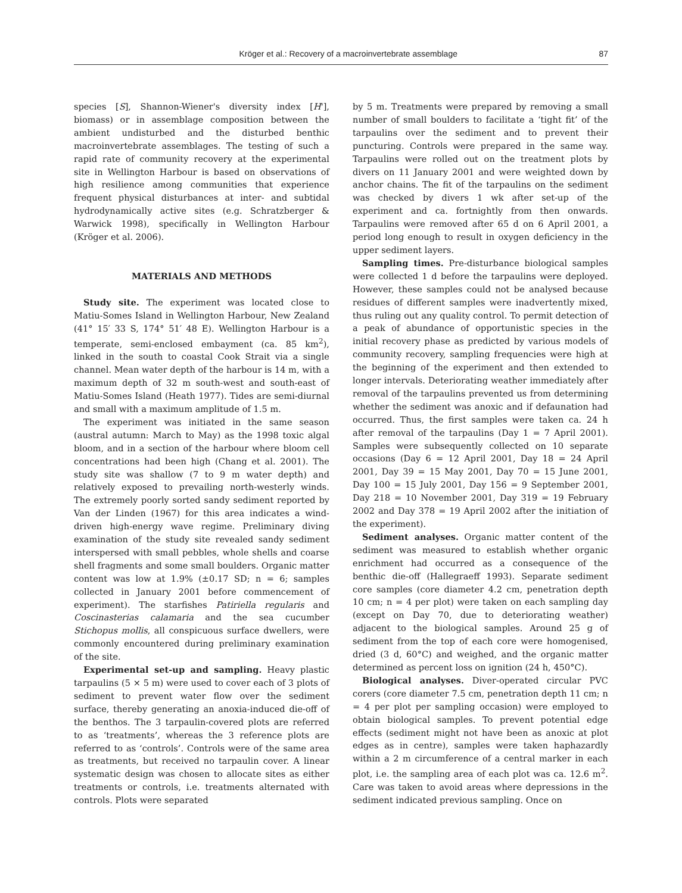Kröger et al.: Recovery of a macroinvertebrate assemblage 87
species [S], Shannon-Wiener's diversity index [H'], biomass) or in assemblage composition between the ambient undisturbed and the disturbed benthic macroinvertebrate assemblages. The testing of such a rapid rate of community recovery at the experimental site in Wellington Harbour is based on observations of high resilience among communities that experience frequent physical disturbances at inter- and subtidal hydrodynamically active sites (e.g. Schratzberger & Warwick 1998), specifically in Wellington Harbour (Kröger et al. 2006).
MATERIALS AND METHODS
Study site. The experiment was located close to Matiu-Somes Island in Wellington Harbour, New Zealand (41° 15′ 33 S, 174° 51′ 48 E). Wellington Harbour is a temperate, semi-enclosed embayment (ca. 85 km<sup>2</sup>), linked in the south to coastal Cook Strait via a single channel. Mean water depth of the harbour is 14 m, with a maximum depth of 32 m south-west and south-east of Matiu-Somes Island (Heath 1977). Tides are semi-diurnal and small with a maximum amplitude of 1.5 m.
The experiment was initiated in the same season (austral autumn: March to May) as the 1998 toxic algal bloom, and in a section of the harbour where bloom cell concentrations had been high (Chang et al. 2001). The study site was shallow (7 to 9 m water depth) and relatively exposed to prevailing north-westerly winds. The extremely poorly sorted sandy sediment reported by Van der Linden (1967) for this area indicates a wind-driven high-energy wave regime. Preliminary diving examination of the study site revealed sandy sediment interspersed with small pebbles, whole shells and coarse shell fragments and some small boulders. Organic matter content was low at 1.9% (±0.17 SD; n = 6; samples collected in January 2001 before commencement of experiment). The starfishes Patiriella regularis and Coscinasterias calamaria and the sea cucumber Stichopus mollis, all conspicuous surface dwellers, were commonly encountered during preliminary examination of the site.
Experimental set-up and sampling. Heavy plastic tarpaulins (5 × 5 m) were used to cover each of 3 plots of sediment to prevent water flow over the sediment surface, thereby generating an anoxia-induced die-off of the benthos. The 3 tarpaulin-covered plots are referred to as ‘treatments’, whereas the 3 reference plots are referred to as ‘controls’. Controls were of the same area as treatments, but received no tarpaulin cover. A linear systematic design was chosen to allocate sites as either treatments or controls, i.e. treatments alternated with controls. Plots were separated
by 5 m. Treatments were prepared by removing a small number of small boulders to facilitate a ‘tight fit’ of the tarpaulins over the sediment and to prevent their puncturing. Controls were prepared in the same way. Tarpaulins were rolled out on the treatment plots by divers on 11 January 2001 and were weighted down by anchor chains. The fit of the tarpaulins on the sediment was checked by divers 1 wk after set-up of the experiment and ca. fortnightly from then onwards. Tarpaulins were removed after 65 d on 6 April 2001, a period long enough to result in oxygen deficiency in the upper sediment layers.
Sampling times. Pre-disturbance biological samples were collected 1 d before the tarpaulins were deployed. However, these samples could not be analysed because residues of different samples were inadvertently mixed, thus ruling out any quality control. To permit detection of a peak of abundance of opportunistic species in the initial recovery phase as predicted by various models of community recovery, sampling frequencies were high at the beginning of the experiment and then extended to longer intervals. Deteriorating weather immediately after removal of the tarpaulins prevented us from determining whether the sediment was anoxic and if defaunation had occurred. Thus, the first samples were taken ca. 24 h after removal of the tarpaulins (Day 1 = 7 April 2001). Samples were subsequently collected on 10 separate occasions (Day 6 = 12 April 2001, Day 18 = 24 April 2001, Day 39 = 15 May 2001, Day 70 = 15 June 2001, Day 100 = 15 July 2001, Day 156 = 9 September 2001, Day 218 = 10 November 2001, Day 319 = 19 February 2002 and Day 378 = 19 April 2002 after the initiation of the experiment).
Sediment analyses. Organic matter content of the sediment was measured to establish whether organic enrichment had occurred as a consequence of the benthic die-off (Hallegraeff 1993). Separate sediment core samples (core diameter 4.2 cm, penetration depth 10 cm; n = 4 per plot) were taken on each sampling day (except on Day 70, due to deteriorating weather) adjacent to the biological samples. Around 25 g of sediment from the top of each core were homogenised, dried (3 d, 60°C) and weighed, and the organic matter determined as percent loss on ignition (24 h, 450°C).
Biological analyses. Diver-operated circular PVC corers (core diameter 7.5 cm, penetration depth 11 cm; n = 4 per plot per sampling occasion) were employed to obtain biological samples. To prevent potential edge effects (sediment might not have been as anoxic at plot edges as in centre), samples were taken haphazardly within a 2 m circumference of a central marker in each plot, i.e. the sampling area of each plot was ca. 12.6 m<sup>2</sup>. Care was taken to avoid areas where depressions in the sediment indicated previous sampling. Once on